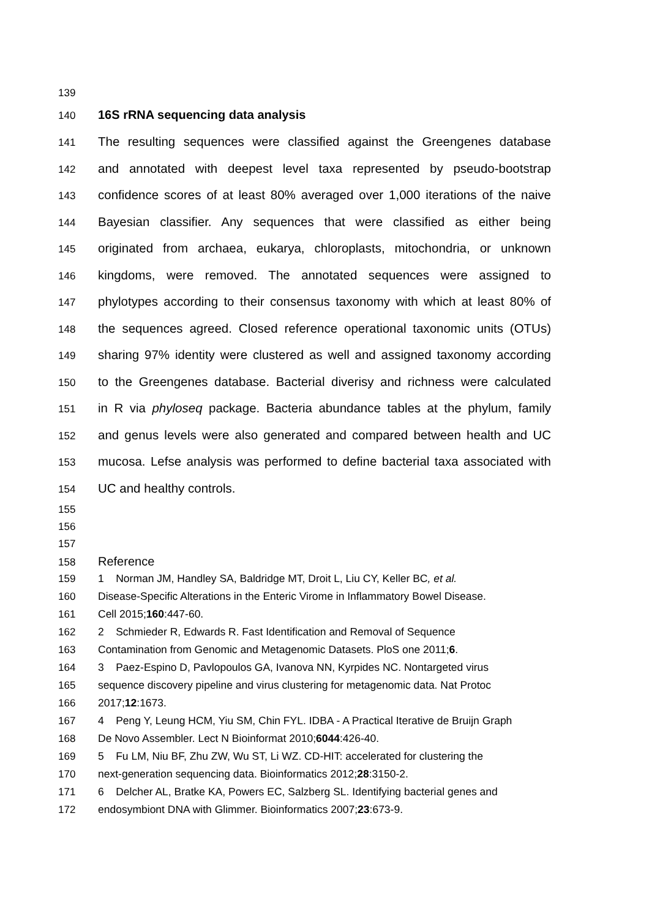139
140 16S rRNA sequencing data analysis
141 The resulting sequences were classified against the Greengenes database
142 and annotated with deepest level taxa represented by pseudo-bootstrap
143 confidence scores of at least 80% averaged over 1,000 iterations of the naive
144 Bayesian classifier. Any sequences that were classified as either being
145 originated from archaea, eukarya, chloroplasts, mitochondria, or unknown
146 kingdoms, were removed. The annotated sequences were assigned to
147 phylotypes according to their consensus taxonomy with which at least 80% of
148 the sequences agreed. Closed reference operational taxonomic units (OTUs)
149 sharing 97% identity were clustered as well and assigned taxonomy according
150 to the Greengenes database. Bacterial diverisy and richness were calculated
151 in R via phyloseq package. Bacteria abundance tables at the phylum, family
152 and genus levels were also generated and compared between health and UC
153 mucosa. Lefse analysis was performed to define bacterial taxa associated with
154 UC and healthy controls.
155
156
157
158 Reference
159 1 Norman JM, Handley SA, Baldridge MT, Droit L, Liu CY, Keller BC, et al.
160 Disease-Specific Alterations in the Enteric Virome in Inflammatory Bowel Disease.
161 Cell 2015;160:447-60.
162 2 Schmieder R, Edwards R. Fast Identification and Removal of Sequence
163 Contamination from Genomic and Metagenomic Datasets. PloS one 2011;6.
164 3 Paez-Espino D, Pavlopoulos GA, Ivanova NN, Kyrpides NC. Nontargeted virus
165 sequence discovery pipeline and virus clustering for metagenomic data. Nat Protoc
166 2017;12:1673.
167 4 Peng Y, Leung HCM, Yiu SM, Chin FYL. IDBA - A Practical Iterative de Bruijn Graph
168 De Novo Assembler. Lect N Bioinformat 2010;6044:426-40.
169 5 Fu LM, Niu BF, Zhu ZW, Wu ST, Li WZ. CD-HIT: accelerated for clustering the
170 next-generation sequencing data. Bioinformatics 2012;28:3150-2.
171 6 Delcher AL, Bratke KA, Powers EC, Salzberg SL. Identifying bacterial genes and
172 endosymbiont DNA with Glimmer. Bioinformatics 2007;23:673-9.